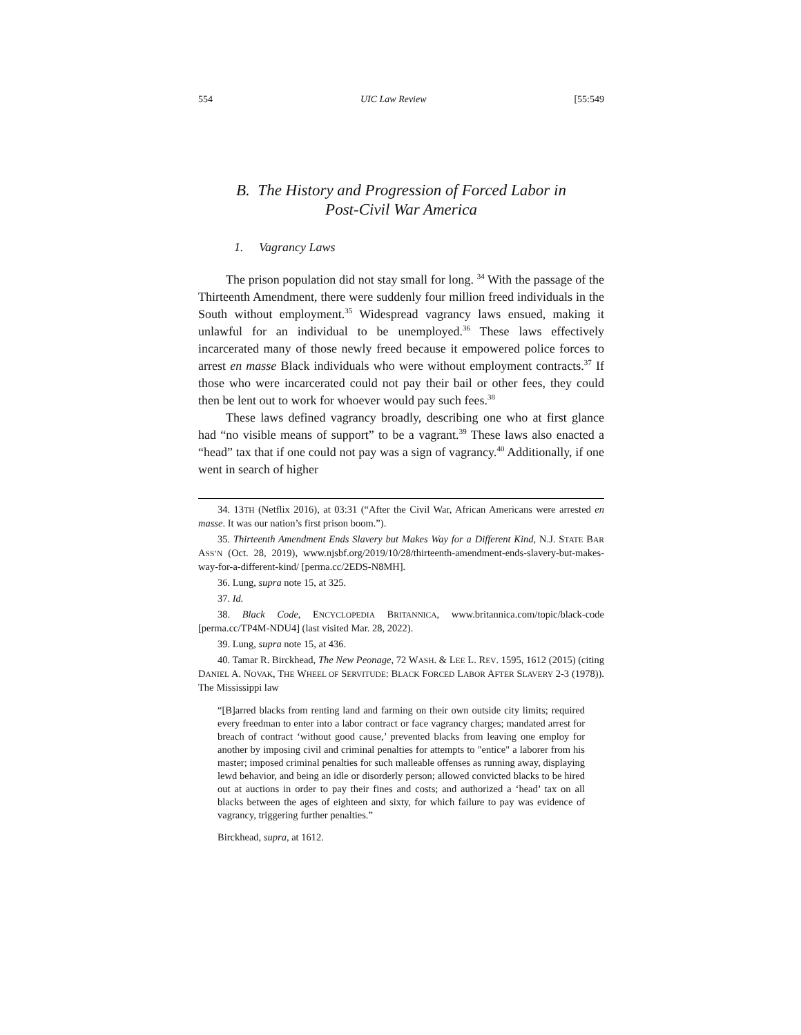554 UIC Law Review [55:549
B. The History and Progression of Forced Labor in
Post-Civil War America
1. Vagrancy Laws
The prison population did not stay small for long. <sup>34</sup> With the passage of the Thirteenth Amendment, there were suddenly four million freed individuals in the South without employment.<sup>35</sup> Widespread vagrancy laws ensued, making it unlawful for an individual to be unemployed.<sup>36</sup> These laws effectively incarcerated many of those newly freed because it empowered police forces to arrest en masse Black individuals who were without employment contracts.<sup>37</sup> If those who were incarcerated could not pay their bail or other fees, they could then be lent out to work for whoever would pay such fees.<sup>38</sup>
These laws defined vagrancy broadly, describing one who at first glance had “no visible means of support” to be a vagrant.<sup>39</sup> These laws also enacted a “head” tax that if one could not pay was a sign of vagrancy.<sup>40</sup> Additionally, if one went in search of higher
34. 13TH (Netflix 2016), at 03:31 (“After the Civil War, African Americans were arrested en masse. It was our nation’s first prison boom.”).
35. Thirteenth Amendment Ends Slavery but Makes Way for a Different Kind, N.J. STATE BAR ASS’N (Oct. 28, 2019), www.njsbf.org/2019/10/28/thirteenth-amendment-ends-slavery-but-makes-way-for-a-different-kind/ [perma.cc/2EDS-N8MH].
36. Lung, supra note 15, at 325.
37. Id.
38. Black Code, ENCYCLOPEDIA BRITANNICA, www.britannica.com/topic/black-code [perma.cc/TP4M-NDU4] (last visited Mar. 28, 2022).
39. Lung, supra note 15, at 436.
40. Tamar R. Birckhead, The New Peonage, 72 WASH. & LEE L. REV. 1595, 1612 (2015) (citing DANIEL A. NOVAK, THE WHEEL OF SERVITUDE: BLACK FORCED LABOR AFTER SLAVERY 2-3 (1978)). The Mississippi law
“[B]arred blacks from renting land and farming on their own outside city limits; required every freedman to enter into a labor contract or face vagrancy charges; mandated arrest for breach of contract ‘without good cause,’ prevented blacks from leaving one employ for another by imposing civil and criminal penalties for attempts to "entice" a laborer from his master; imposed criminal penalties for such malleable offenses as running away, displaying lewd behavior, and being an idle or disorderly person; allowed convicted blacks to be hired out at auctions in order to pay their fines and costs; and authorized a ‘head’ tax on all blacks between the ages of eighteen and sixty, for which failure to pay was evidence of vagrancy, triggering further penalties.”
Birckhead, supra, at 1612.